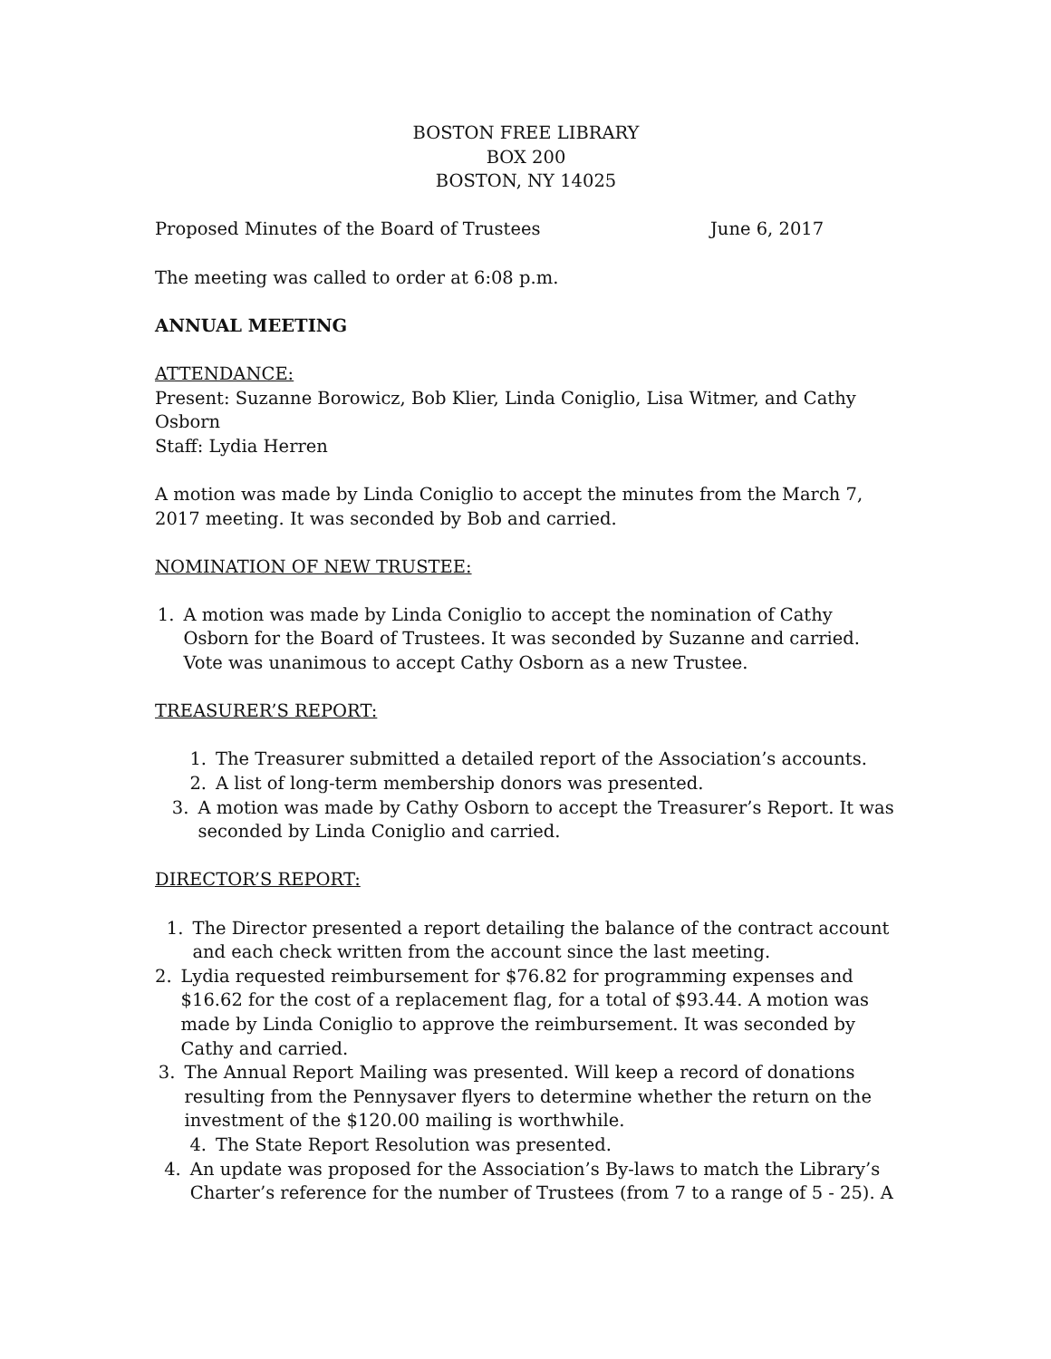BOSTON FREE LIBRARY
BOX 200
BOSTON, NY 14025
Proposed Minutes of the Board of Trustees June 6, 2017
The meeting was called to order at 6:08 p.m.
ANNUAL MEETING
ATTENDANCE:
Present: Suzanne Borowicz, Bob Klier, Linda Coniglio, Lisa Witmer, and Cathy Osborn
Staff: Lydia Herren
A motion was made by Linda Coniglio to accept the minutes from the March 7, 2017 meeting. It was seconded by Bob and carried.
NOMINATION OF NEW TRUSTEE:
1. A motion was made by Linda Coniglio to accept the nomination of Cathy Osborn for the Board of Trustees. It was seconded by Suzanne and carried. Vote was unanimous to accept Cathy Osborn as a new Trustee.
TREASURER’S REPORT:
1. The Treasurer submitted a detailed report of the Association’s accounts.
2. A list of long-term membership donors was presented.
3. A motion was made by Cathy Osborn to accept the Treasurer’s Report. It was seconded by Linda Coniglio and carried.
DIRECTOR’S REPORT:
1. The Director presented a report detailing the balance of the contract account and each check written from the account since the last meeting.
2. Lydia requested reimbursement for $76.82 for programming expenses and $16.62 for the cost of a replacement flag, for a total of $93.44. A motion was made by Linda Coniglio to approve the reimbursement. It was seconded by Cathy and carried.
3. The Annual Report Mailing was presented. Will keep a record of donations resulting from the Pennysaver flyers to determine whether the return on the investment of the $120.00 mailing is worthwhile.
4. The State Report Resolution was presented.
4. An update was proposed for the Association’s By-laws to match the Library’s Charter’s reference for the number of Trustees (from 7 to a range of 5 - 25). A